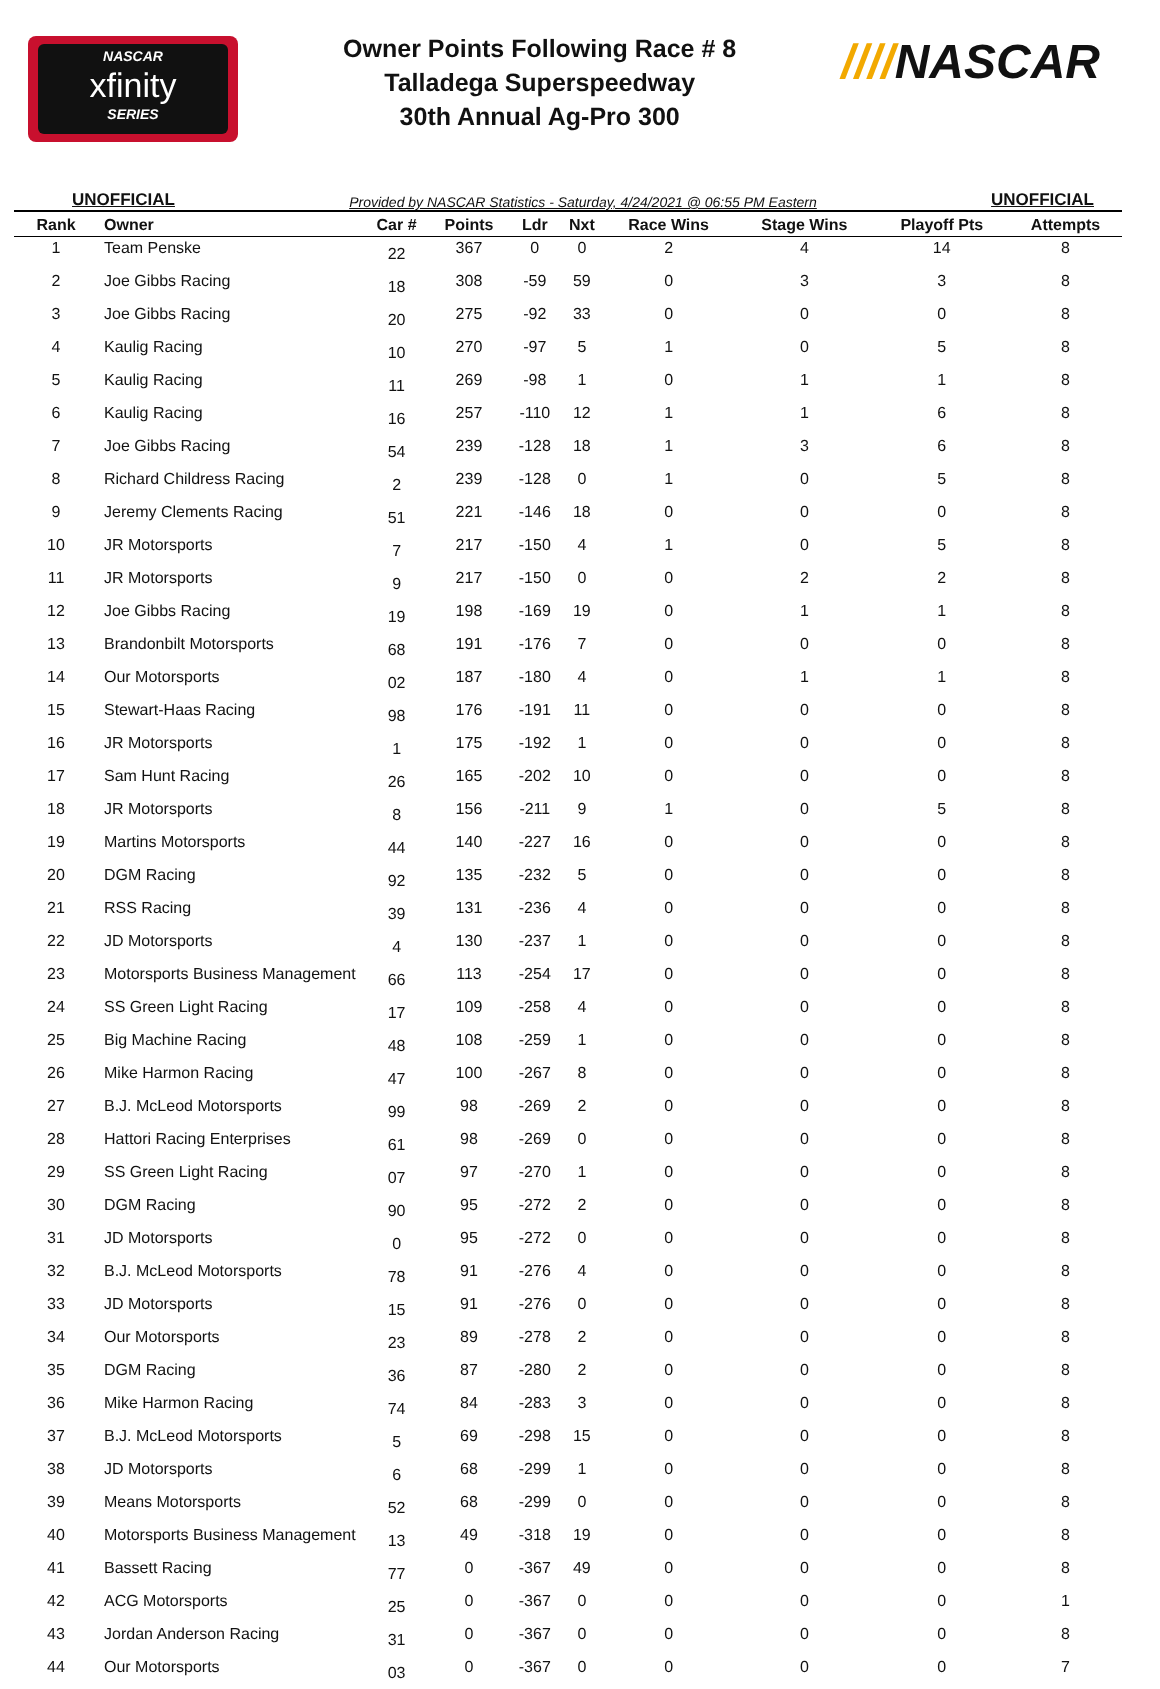NASCAR
xfinity
SERIES
Owner Points Following Race # 8
Talladega Superspeedway
30th Annual Ag-Pro 300
////NASCAR
UNOFFICIAL Provided by NASCAR Statistics - Saturday, 4/24/2021 @ 06:55 PM Eastern UNOFFICIAL
| Rank | Owner | Car # | Points | Ldr | Nxt | Race Wins | Stage Wins | Playoff Pts | Attempts |
| --- | --- | --- | --- | --- | --- | --- | --- | --- | --- |
| 1 | Team Penske | 22 | 367 | 0 | 0 | 2 | 4 | 14 | 8 |
| 2 | Joe Gibbs Racing | 18 | 308 | -59 | 59 | 0 | 3 | 3 | 8 |
| 3 | Joe Gibbs Racing | 20 | 275 | -92 | 33 | 0 | 0 | 0 | 8 |
| 4 | Kaulig Racing | 10 | 270 | -97 | 5 | 1 | 0 | 5 | 8 |
| 5 | Kaulig Racing | 11 | 269 | -98 | 1 | 0 | 1 | 1 | 8 |
| 6 | Kaulig Racing | 16 | 257 | -110 | 12 | 1 | 1 | 6 | 8 |
| 7 | Joe Gibbs Racing | 54 | 239 | -128 | 18 | 1 | 3 | 6 | 8 |
| 8 | Richard Childress Racing | 2 | 239 | -128 | 0 | 1 | 0 | 5 | 8 |
| 9 | Jeremy Clements Racing | 51 | 221 | -146 | 18 | 0 | 0 | 0 | 8 |
| 10 | JR Motorsports | 7 | 217 | -150 | 4 | 1 | 0 | 5 | 8 |
| 11 | JR Motorsports | 9 | 217 | -150 | 0 | 0 | 2 | 2 | 8 |
| 12 | Joe Gibbs Racing | 19 | 198 | -169 | 19 | 0 | 1 | 1 | 8 |
| 13 | Brandonbilt Motorsports | 68 | 191 | -176 | 7 | 0 | 0 | 0 | 8 |
| 14 | Our Motorsports | 02 | 187 | -180 | 4 | 0 | 1 | 1 | 8 |
| 15 | Stewart-Haas Racing | 98 | 176 | -191 | 11 | 0 | 0 | 0 | 8 |
| 16 | JR Motorsports | 1 | 175 | -192 | 1 | 0 | 0 | 0 | 8 |
| 17 | Sam Hunt Racing | 26 | 165 | -202 | 10 | 0 | 0 | 0 | 8 |
| 18 | JR Motorsports | 8 | 156 | -211 | 9 | 1 | 0 | 5 | 8 |
| 19 | Martins Motorsports | 44 | 140 | -227 | 16 | 0 | 0 | 0 | 8 |
| 20 | DGM Racing | 92 | 135 | -232 | 5 | 0 | 0 | 0 | 8 |
| 21 | RSS Racing | 39 | 131 | -236 | 4 | 0 | 0 | 0 | 8 |
| 22 | JD Motorsports | 4 | 130 | -237 | 1 | 0 | 0 | 0 | 8 |
| 23 | Motorsports Business Management | 66 | 113 | -254 | 17 | 0 | 0 | 0 | 8 |
| 24 | SS Green Light Racing | 17 | 109 | -258 | 4 | 0 | 0 | 0 | 8 |
| 25 | Big Machine Racing | 48 | 108 | -259 | 1 | 0 | 0 | 0 | 8 |
| 26 | Mike Harmon Racing | 47 | 100 | -267 | 8 | 0 | 0 | 0 | 8 |
| 27 | B.J. McLeod Motorsports | 99 | 98 | -269 | 2 | 0 | 0 | 0 | 8 |
| 28 | Hattori Racing Enterprises | 61 | 98 | -269 | 0 | 0 | 0 | 0 | 8 |
| 29 | SS Green Light Racing | 07 | 97 | -270 | 1 | 0 | 0 | 0 | 8 |
| 30 | DGM Racing | 90 | 95 | -272 | 2 | 0 | 0 | 0 | 8 |
| 31 | JD Motorsports | 0 | 95 | -272 | 0 | 0 | 0 | 0 | 8 |
| 32 | B.J. McLeod Motorsports | 78 | 91 | -276 | 4 | 0 | 0 | 0 | 8 |
| 33 | JD Motorsports | 15 | 91 | -276 | 0 | 0 | 0 | 0 | 8 |
| 34 | Our Motorsports | 23 | 89 | -278 | 2 | 0 | 0 | 0 | 8 |
| 35 | DGM Racing | 36 | 87 | -280 | 2 | 0 | 0 | 0 | 8 |
| 36 | Mike Harmon Racing | 74 | 84 | -283 | 3 | 0 | 0 | 0 | 8 |
| 37 | B.J. McLeod Motorsports | 5 | 69 | -298 | 15 | 0 | 0 | 0 | 8 |
| 38 | JD Motorsports | 6 | 68 | -299 | 1 | 0 | 0 | 0 | 8 |
| 39 | Means Motorsports | 52 | 68 | -299 | 0 | 0 | 0 | 0 | 8 |
| 40 | Motorsports Business Management | 13 | 49 | -318 | 19 | 0 | 0 | 0 | 8 |
| 41 | Bassett Racing | 77 | 0 | -367 | 49 | 0 | 0 | 0 | 8 |
| 42 | ACG Motorsports | 25 | 0 | -367 | 0 | 0 | 0 | 0 | 1 |
| 43 | Jordan Anderson Racing | 31 | 0 | -367 | 0 | 0 | 0 | 0 | 8 |
| 44 | Our Motorsports | 03 | 0 | -367 | 0 | 0 | 0 | 0 | 7 |